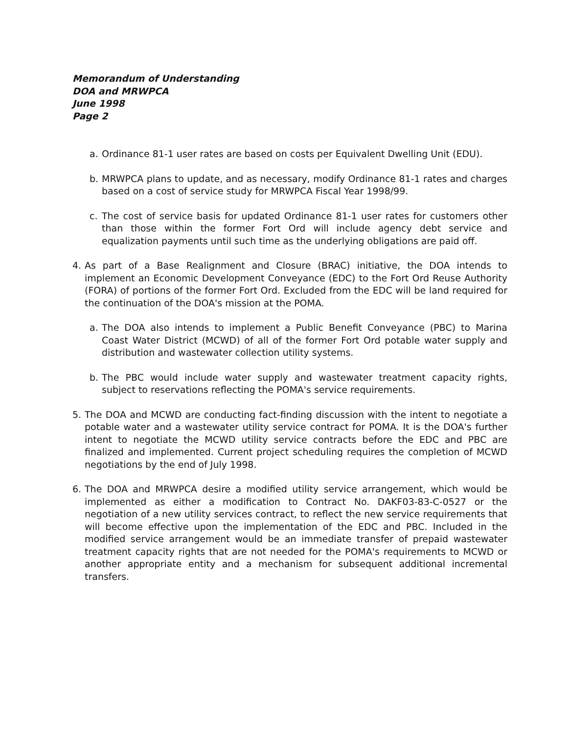Memorandum of Understanding
DOA and MRWPCA
June 1998
Page 2
a. Ordinance 81-1 user rates are based on costs per Equivalent Dwelling Unit (EDU).
b. MRWPCA plans to update, and as necessary, modify Ordinance 81-1 rates and charges based on a cost of service study for MRWPCA Fiscal Year 1998/99.
c. The cost of service basis for updated Ordinance 81-1 user rates for customers other than those within the former Fort Ord will include agency debt service and equalization payments until such time as the underlying obligations are paid off.
4. As part of a Base Realignment and Closure (BRAC) initiative, the DOA intends to implement an Economic Development Conveyance (EDC) to the Fort Ord Reuse Authority (FORA) of portions of the former Fort Ord. Excluded from the EDC will be land required for the continuation of the DOA's mission at the POMA.
a. The DOA also intends to implement a Public Benefit Conveyance (PBC) to Marina Coast Water District (MCWD) of all of the former Fort Ord potable water supply and distribution and wastewater collection utility systems.
b. The PBC would include water supply and wastewater treatment capacity rights, subject to reservations reflecting the POMA's service requirements.
5. The DOA and MCWD are conducting fact-finding discussion with the intent to negotiate a potable water and a wastewater utility service contract for POMA. It is the DOA's further intent to negotiate the MCWD utility service contracts before the EDC and PBC are finalized and implemented. Current project scheduling requires the completion of MCWD negotiations by the end of July 1998.
6. The DOA and MRWPCA desire a modified utility service arrangement, which would be implemented as either a modification to Contract No. DAKF03-83-C-0527 or the negotiation of a new utility services contract, to reflect the new service requirements that will become effective upon the implementation of the EDC and PBC. Included in the modified service arrangement would be an immediate transfer of prepaid wastewater treatment capacity rights that are not needed for the POMA's requirements to MCWD or another appropriate entity and a mechanism for subsequent additional incremental transfers.